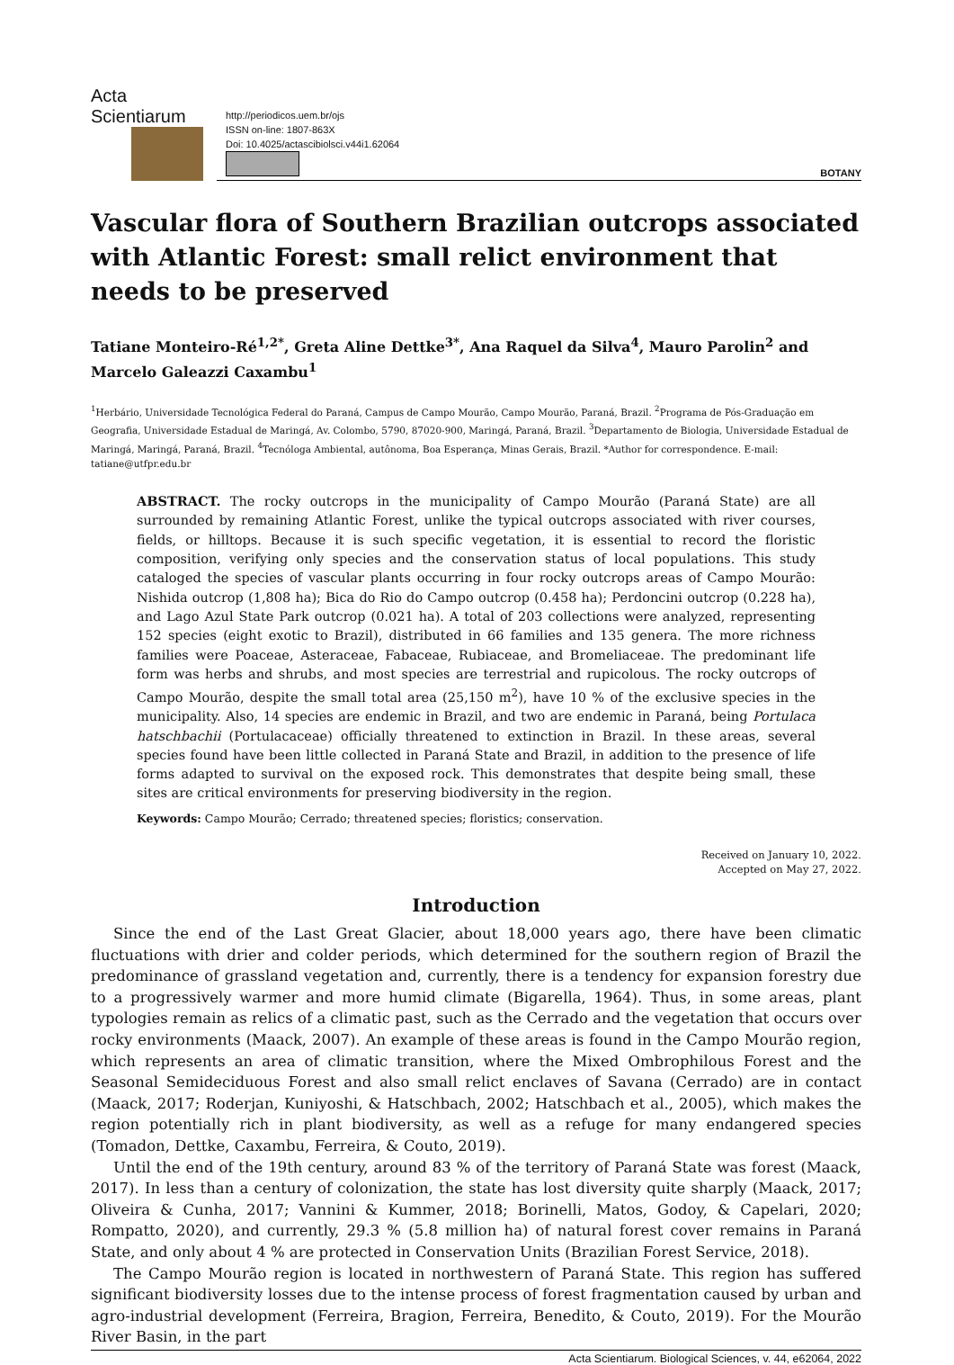Acta Scientiarum
http://periodicos.uem.br/ojs
ISSN on-line: 1807-863X
Doi: 10.4025/actascibiolsci.v44i1.62064
BOTANY
Vascular flora of Southern Brazilian outcrops associated with Atlantic Forest: small relict environment that needs to be preserved
Tatiane Monteiro-Ré<sup>1,2*</sup>, Greta Aline Dettke<sup>3*</sup>, Ana Raquel da Silva<sup>4</sup>, Mauro Parolin<sup>2</sup> and Marcelo Galeazzi Caxambu<sup>1</sup>
<sup>1</sup> Herbário, Universidade Tecnológica Federal do Paraná, Campus de Campo Mourão, Campo Mourão, Paraná, Brazil. <sup>2</sup>Programa de Pós-Graduação em Geografia, Universidade Estadual de Maringá, Av. Colombo, 5790, 87020-900, Maringá, Paraná, Brazil. <sup>3</sup>Departamento de Biologia, Universidade Estadual de Maringá, Maringá, Paraná, Brazil. <sup>4</sup>Tecnóloga Ambiental, autônoma, Boa Esperança, Minas Gerais, Brazil. *Author for correspondence. E-mail: tatiane@utfpr.edu.br
ABSTRACT. The rocky outcrops in the municipality of Campo Mourão (Paraná State) are all surrounded by remaining Atlantic Forest, unlike the typical outcrops associated with river courses, fields, or hilltops. Because it is such specific vegetation, it is essential to record the floristic composition, verifying only species and the conservation status of local populations. This study cataloged the species of vascular plants occurring in four rocky outcrops areas of Campo Mourão: Nishida outcrop (1,808 ha); Bica do Rio do Campo outcrop (0.458 ha); Perdoncini outcrop (0.228 ha), and Lago Azul State Park outcrop (0.021 ha). A total of 203 collections were analyzed, representing 152 species (eight exotic to Brazil), distributed in 66 families and 135 genera. The more richness families were Poaceae, Asteraceae, Fabaceae, Rubiaceae, and Bromeliaceae. The predominant life form was herbs and shrubs, and most species are terrestrial and rupicolous. The rocky outcrops of Campo Mourão, despite the small total area (25,150 m<sup>2</sup>), have 10 % of the exclusive species in the municipality. Also, 14 species are endemic in Brazil, and two are endemic in Paraná, being Portulaca hatschbachii (Portulacaceae) officially threatened to extinction in Brazil. In these areas, several species found have been little collected in Paraná State and Brazil, in addition to the presence of life forms adapted to survival on the exposed rock. This demonstrates that despite being small, these sites are critical environments for preserving biodiversity in the region.
Keywords: Campo Mourão; Cerrado; threatened species; floristics; conservation.
Received on January 10, 2022.
Accepted on May 27, 2022.
Introduction
Since the end of the Last Great Glacier, about 18,000 years ago, there have been climatic fluctuations with drier and colder periods, which determined for the southern region of Brazil the predominance of grassland vegetation and, currently, there is a tendency for expansion forestry due to a progressively warmer and more humid climate (Bigarella, 1964). Thus, in some areas, plant typologies remain as relics of a climatic past, such as the Cerrado and the vegetation that occurs over rocky environments (Maack, 2007). An example of these areas is found in the Campo Mourão region, which represents an area of climatic transition, where the Mixed Ombrophilous Forest and the Seasonal Semideciduous Forest and also small relict enclaves of Savana (Cerrado) are in contact (Maack, 2017; Roderjan, Kuniyoshi, & Hatschbach, 2002; Hatschbach et al., 2005), which makes the region potentially rich in plant biodiversity, as well as a refuge for many endangered species (Tomadon, Dettke, Caxambu, Ferreira, & Couto, 2019).
Until the end of the 19th century, around 83 % of the territory of Paraná State was forest (Maack, 2017). In less than a century of colonization, the state has lost diversity quite sharply (Maack, 2017; Oliveira & Cunha, 2017; Vannini & Kummer, 2018; Borinelli, Matos, Godoy, & Capelari, 2020; Rompatto, 2020), and currently, 29.3 % (5.8 million ha) of natural forest cover remains in Paraná State, and only about 4 % are protected in Conservation Units (Brazilian Forest Service, 2018).
The Campo Mourão region is located in northwestern of Paraná State. This region has suffered significant biodiversity losses due to the intense process of forest fragmentation caused by urban and agro-industrial development (Ferreira, Bragion, Ferreira, Benedito, & Couto, 2019). For the Mourão River Basin, in the part
Acta Scientiarum. Biological Sciences, v. 44, e62064, 2022